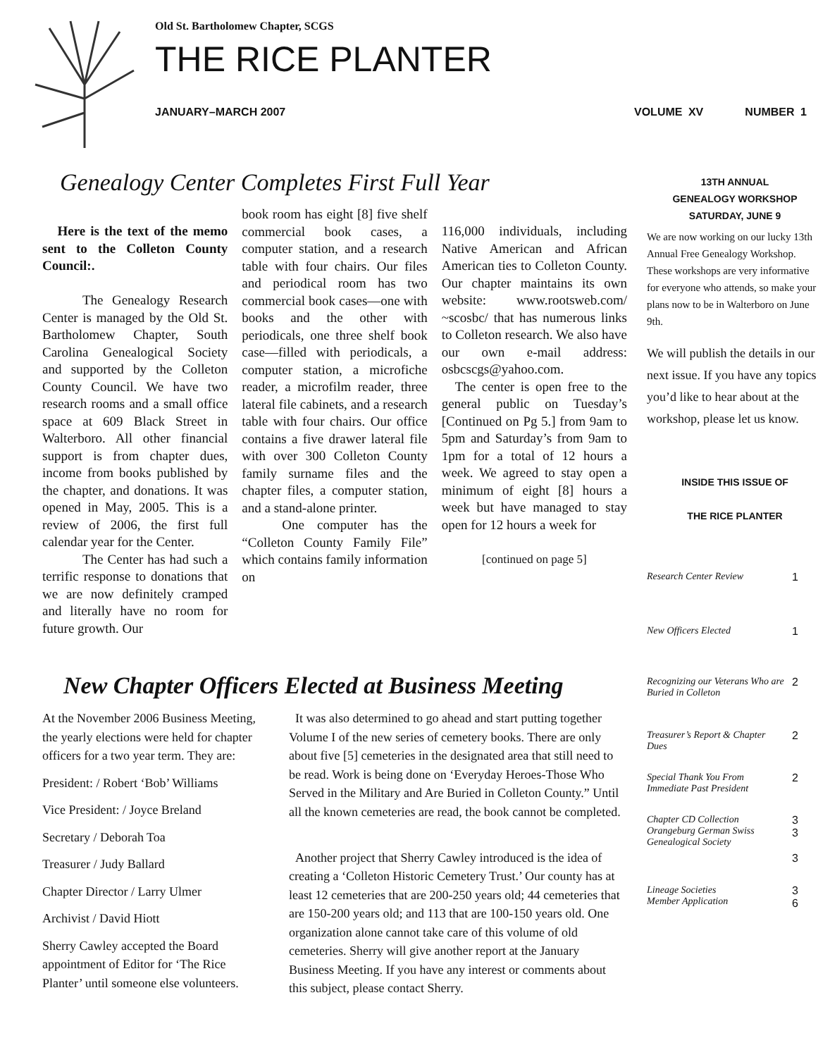Old St. Bartholomew Chapter, SCGS
THE RICE PLANTER
JANUARY–MARCH 2007 VOLUME XV NUMBER 1
Genealogy Center Completes First Full Year
Here is the text of the memo sent to the Colleton County Council:.
The Genealogy Research Center is managed by the Old St. Bartholomew Chapter, South Carolina Genealogical Society and supported by the Colleton County Council. We have two research rooms and a small office space at 609 Black Street in Walterboro. All other financial support is from chapter dues, income from books published by the chapter, and donations. It was opened in May, 2005. This is a review of 2006, the first full calendar year for the Center.
The Center has had such a terrific response to donations that we are now definitely cramped and literally have no room for future growth. Our
book room has eight [8] five shelf commercial book cases, a computer station, and a research table with four chairs. Our files and periodical room has two commercial book cases—one with books and the other with periodicals, one three shelf book case—filled with periodicals, a computer station, a microfiche reader, a microfilm reader, three lateral file cabinets, and a research table with four chairs. Our office contains a five drawer lateral file with over 300 Colleton County family surname files and the chapter files, a computer station, and a stand-alone printer.
One computer has the “Colleton County Family File” which contains family information on
116,000 individuals, including Native American and African American ties to Colleton County. Our chapter maintains its own website: www.rootsweb.com/ ~scosbc/ that has numerous links to Colleton research. We also have our own e-mail address: osbcscgs@yahoo.com.
The center is open free to the general public on Tuesday’s [Continued on Pg 5.] from 9am to 5pm and Saturday’s from 9am to 1pm for a total of 12 hours a week. We agreed to stay open a minimum of eight [8] hours a week but have managed to stay open for 12 hours a week for
[continued on page 5]
New Chapter Officers Elected at Business Meeting
At the November 2006 Business Meeting, the yearly elections were held for chapter officers for a two year term. They are:
President: / Robert ‘Bob’ Williams
Vice President: / Joyce Breland
Secretary / Deborah Toa
Treasurer / Judy Ballard
Chapter Director / Larry Ulmer
Archivist / David Hiott
Sherry Cawley accepted the Board appointment of Editor for ‘The Rice Planter’ until someone else volunteers.
It was also determined to go ahead and start putting together Volume I of the new series of cemetery books. There are only about five [5] cemeteries in the designated area that still need to be read. Work is being done on ‘Everyday Heroes-Those Who Served in the Military and Are Buried in Colleton County.” Until all the known cemeteries are read, the book cannot be completed.
Another project that Sherry Cawley introduced is the idea of creating a ‘Colleton Historic Cemetery Trust.’ Our county has at least 12 cemeteries that are 200-250 years old; 44 cemeteries that are 150-200 years old; and 113 that are 100-150 years old. One organization alone cannot take care of this volume of old cemeteries. Sherry will give another report at the January Business Meeting. If you have any interest or comments about this subject, please contact Sherry.
13TH ANNUAL
GENEALOGY WORKSHOP
SATURDAY, JUNE 9
We are now working on our lucky 13th Annual Free Genealogy Workshop. These workshops are very informative for everyone who attends, so make your plans now to be in Walterboro on June 9th.
We will publish the details in our next issue. If you have any topics you’d like to hear about at the workshop, please let us know.
INSIDE THIS ISSUE OF
THE RICE PLANTER
| Research Center Review | 1 |
| New Officers Elected | 1 |
| Recognizing our Veterans Who are Buried in Colleton | 2 |
| Treasurer’s Report & Chapter Dues | 2 |
| Special Thank You From Immediate Past President | 2 |
| Chapter CD Collection Orangeburg German Swiss Genealogical Society | 3 3 3 |
| Lineage Societies Member Application | 3 6 |